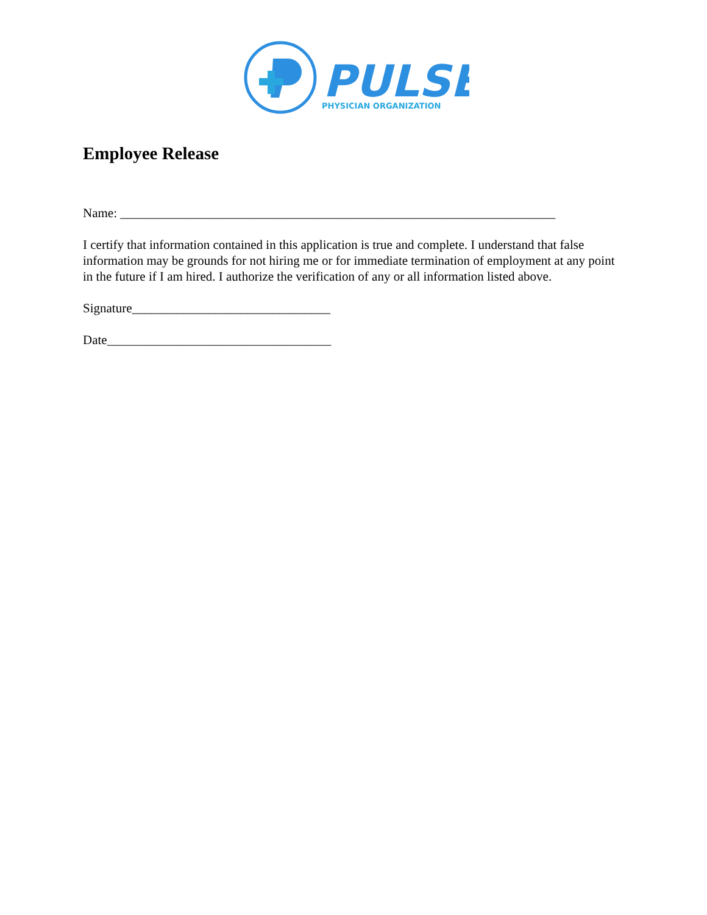PULSE
PHYSICIAN ORGANIZATION
Employee Release
Name: ____________________________________________________________________
I certify that information contained in this application is true and complete. I understand that false information may be grounds for not hiring me or for immediate termination of employment at any point in the future if I am hired. I authorize the verification of any or all information listed above.
Signature_______________________________
Date___________________________________